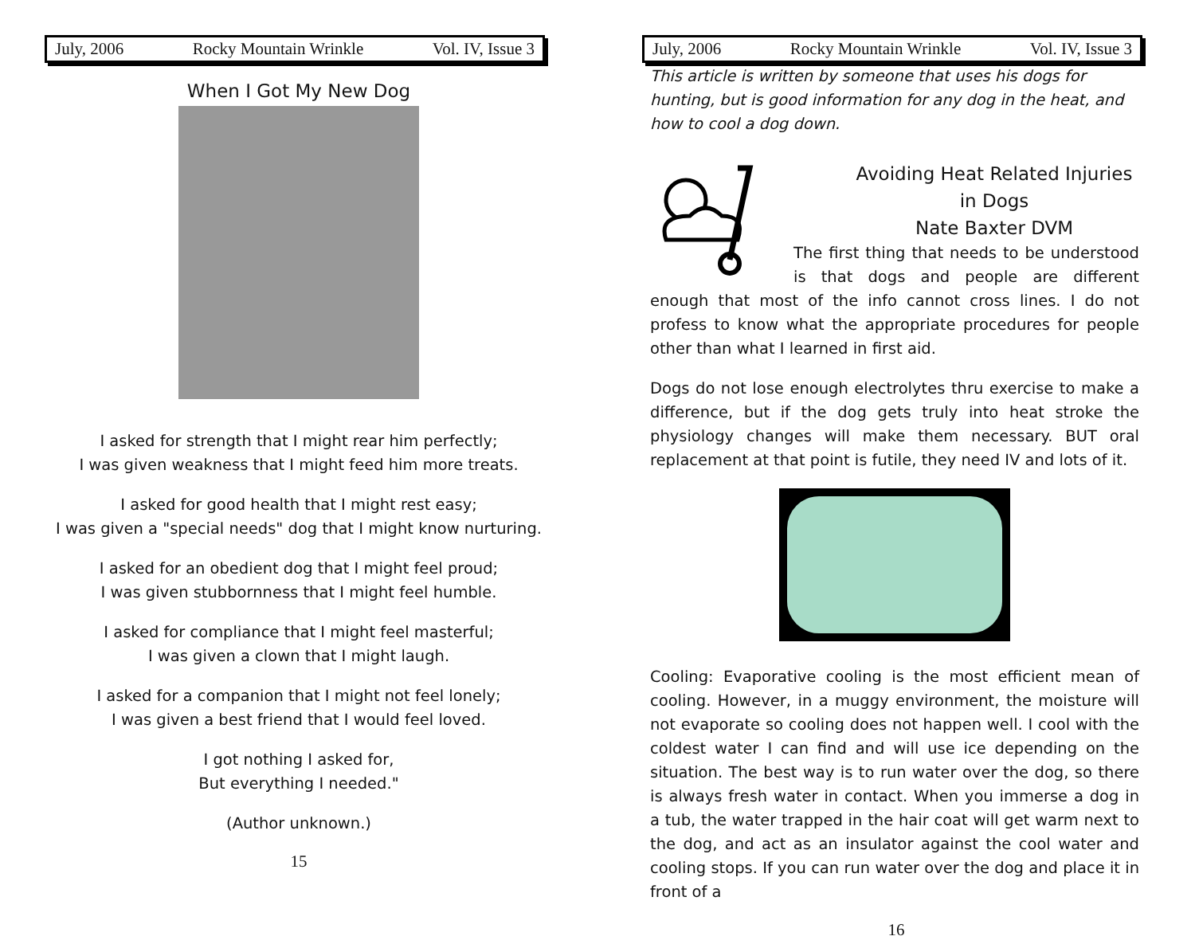July, 2006 Rocky Mountain Wrinkle Vol. IV, Issue 3
When I Got My New Dog
I asked for strength that I might rear him perfectly;
I was given weakness that I might feed him more treats.
I asked for good health that I might rest easy;
I was given a "special needs" dog that I might know nurturing.
I asked for an obedient dog that I might feel proud;
I was given stubbornness that I might feel humble.
I asked for compliance that I might feel masterful;
I was given a clown that I might laugh.
I asked for a companion that I might not feel lonely;
I was given a best friend that I would feel loved.
I got nothing I asked for,
But everything I needed."
(Author unknown.)
15
July, 2006 Rocky Mountain Wrinkle Vol. IV, Issue 3
This article is written by someone that uses his dogs for hunting, but is good information for any dog in the heat, and how to cool a dog down.
Avoiding Heat Related Injuries in Dogs
Nate Baxter DVM
The first thing that needs to be understood is that dogs and people are different enough that most of the info cannot cross lines. I do not profess to know what the appropriate procedures for people other than what I learned in first aid.
Dogs do not lose enough electrolytes thru exercise to make a difference, but if the dog gets truly into heat stroke the physiology changes will make them necessary. BUT oral replacement at that point is futile, they need IV and lots of it.
Cooling: Evaporative cooling is the most efficient mean of cooling. However, in a muggy environment, the moisture will not evaporate so cooling does not happen well. I cool with the coldest water I can find and will use ice depending on the situation. The best way is to run water over the dog, so there is always fresh water in contact. When you immerse a dog in a tub, the water trapped in the hair coat will get warm next to the dog, and act as an insulator against the cool water and cooling stops. If you can run water over the dog and place it in front of a
16